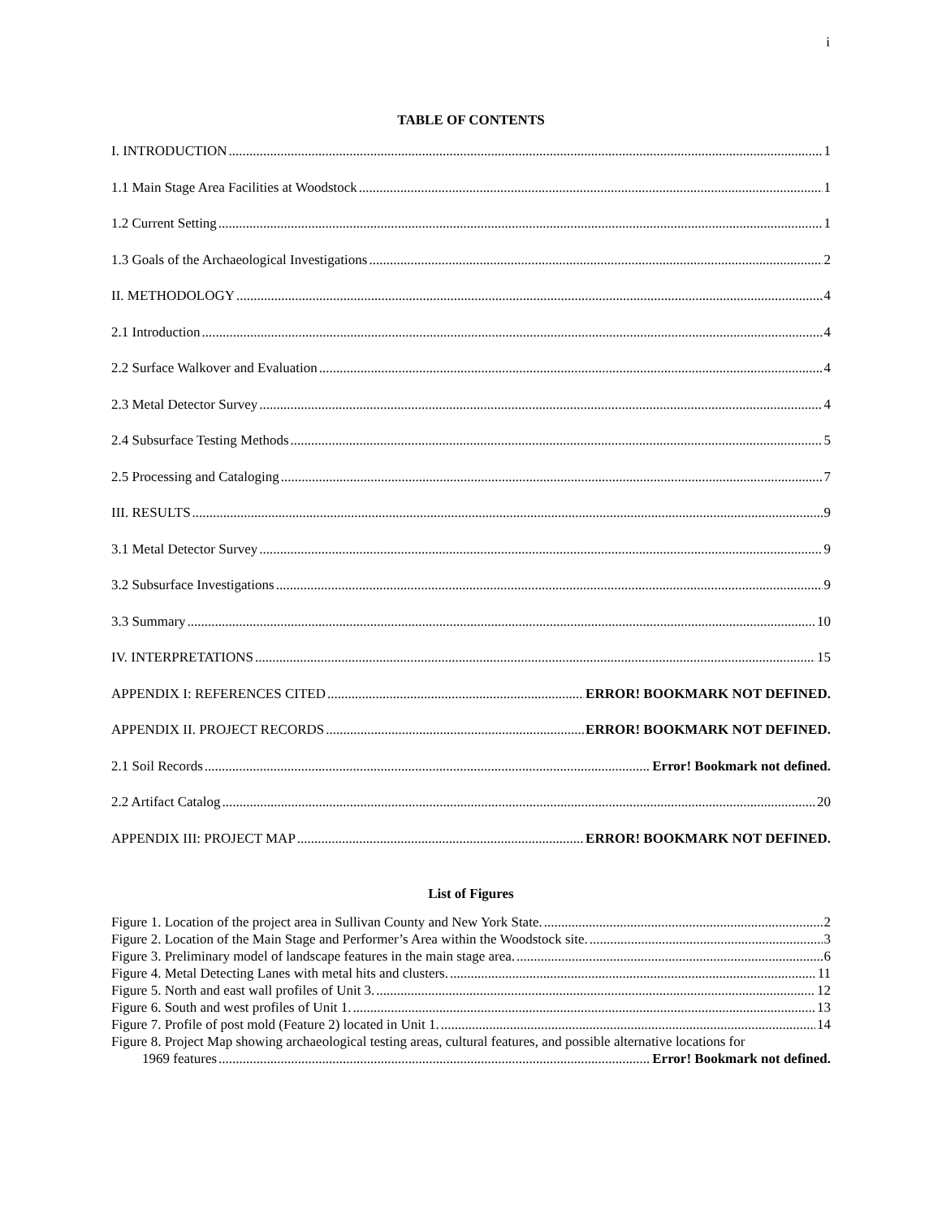i
TABLE OF CONTENTS
I. INTRODUCTION 1
1.1 Main Stage Area Facilities at Woodstock 1
1.2 Current Setting 1
1.3 Goals of the Archaeological Investigations 2
II. METHODOLOGY 4
2.1 Introduction 4
2.2 Surface Walkover and Evaluation 4
2.3 Metal Detector Survey 4
2.4 Subsurface Testing Methods 5
2.5 Processing and Cataloging 7
III. RESULTS 9
3.1 Metal Detector Survey 9
3.2 Subsurface Investigations 9
3.3 Summary 10
IV. INTERPRETATIONS 15
APPENDIX I: REFERENCES CITED ERROR! BOOKMARK NOT DEFINED.
APPENDIX II. PROJECT RECORDS ERROR! BOOKMARK NOT DEFINED.
2.1 Soil Records Error! Bookmark not defined.
2.2 Artifact Catalog 20
APPENDIX III: PROJECT MAP ERROR! BOOKMARK NOT DEFINED.
List of Figures
Figure 1. Location of the project area in Sullivan County and New York State. 2
Figure 2. Location of the Main Stage and Performer’s Area within the Woodstock site. 3
Figure 3. Preliminary model of landscape features in the main stage area. 6
Figure 4. Metal Detecting Lanes with metal hits and clusters. 11
Figure 5. North and east wall profiles of Unit 3. 12
Figure 6. South and west profiles of Unit 1. 13
Figure 7. Profile of post mold (Feature 2) located in Unit 1. 14
Figure 8. Project Map showing archaeological testing areas, cultural features, and possible alternative locations for
1969 features Error! Bookmark not defined.